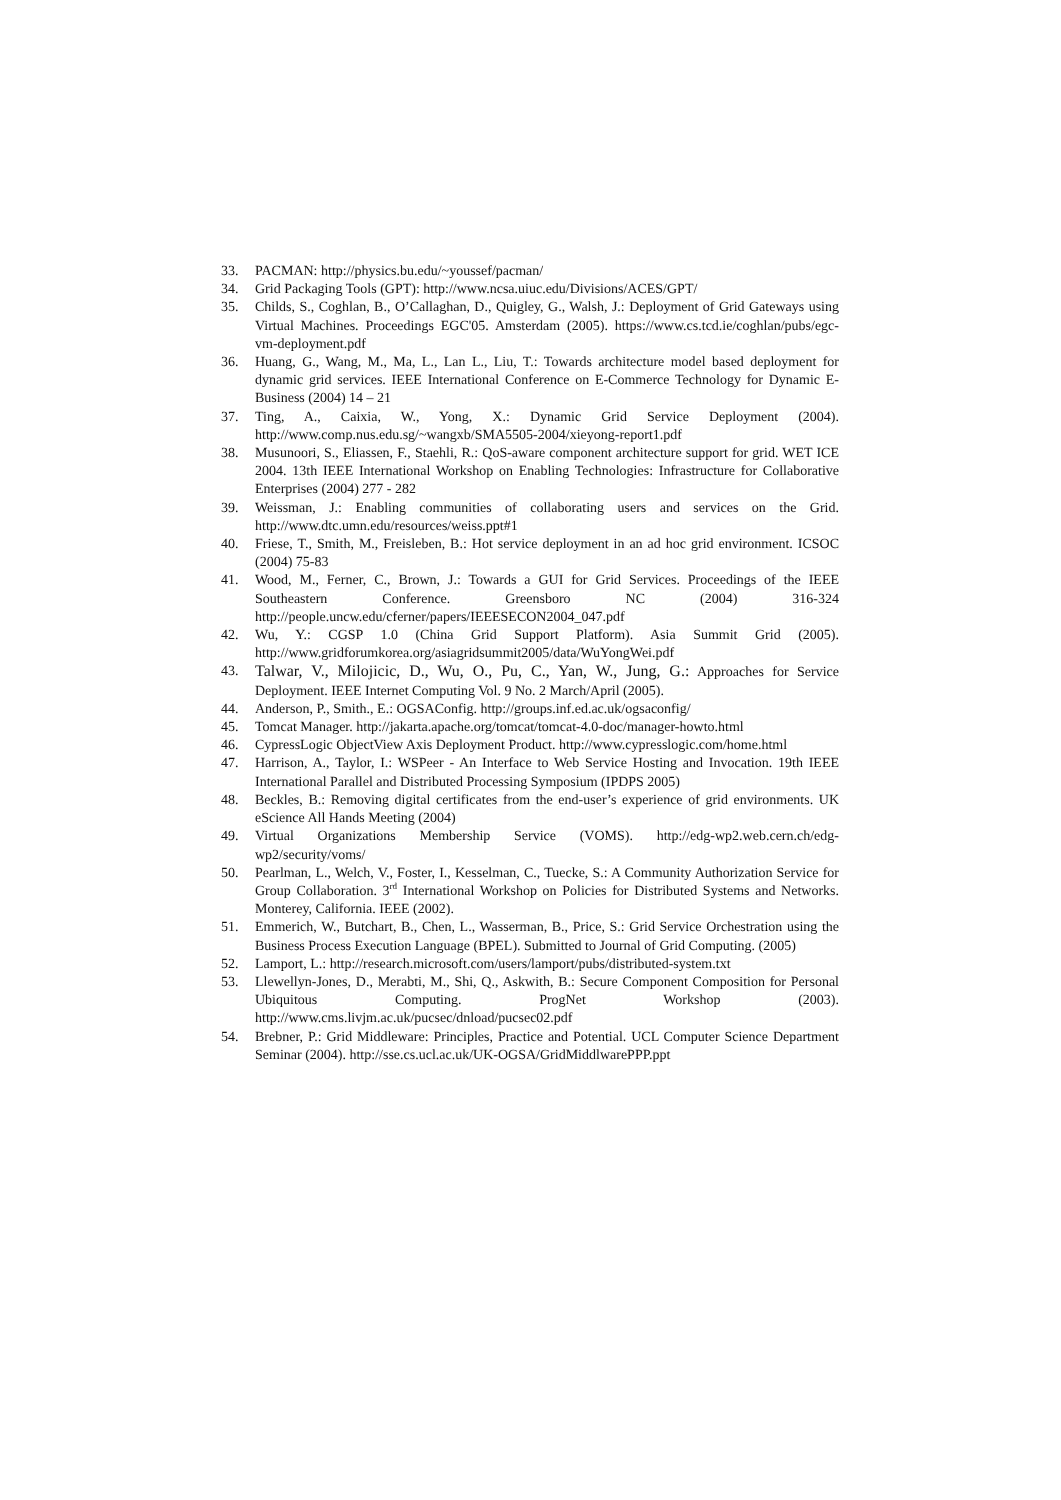33. PACMAN: http://physics.bu.edu/~youssef/pacman/
34. Grid Packaging Tools (GPT): http://www.ncsa.uiuc.edu/Divisions/ACES/GPT/
35. Childs, S., Coghlan, B., O’Callaghan, D., Quigley, G., Walsh, J.: Deployment of Grid Gateways using Virtual Machines. Proceedings EGC'05. Amsterdam (2005). https://www.cs.tcd.ie/coghlan/pubs/egc-vm-deployment.pdf
36. Huang, G., Wang, M., Ma, L., Lan L., Liu, T.: Towards architecture model based deployment for dynamic grid services. IEEE International Conference on E-Commerce Technology for Dynamic E-Business (2004) 14 – 21
37. Ting, A., Caixia, W., Yong, X.: Dynamic Grid Service Deployment (2004). http://www.comp.nus.edu.sg/~wangxb/SMA5505-2004/xieyong-report1.pdf
38. Musunoori, S., Eliassen, F., Staehli, R.: QoS-aware component architecture support for grid. WET ICE 2004. 13th IEEE International Workshop on Enabling Technologies: Infrastructure for Collaborative Enterprises (2004) 277 - 282
39. Weissman, J.: Enabling communities of collaborating users and services on the Grid. http://www.dtc.umn.edu/resources/weiss.ppt#1
40. Friese, T., Smith, M., Freisleben, B.: Hot service deployment in an ad hoc grid environment. ICSOC (2004) 75-83
41. Wood, M., Ferner, C., Brown, J.: Towards a GUI for Grid Services. Proceedings of the IEEE Southeastern Conference. Greensboro NC (2004) 316-324 http://people.uncw.edu/cferner/papers/IEEESECON2004_047.pdf
42. Wu, Y.: CGSP 1.0 (China Grid Support Platform). Asia Summit Grid (2005). http://www.gridforumkorea.org/asiagridsummit2005/data/WuYongWei.pdf
43. Talwar, V., Milojicic, D., Wu, O., Pu, C., Yan, W., Jung, G.: Approaches for Service Deployment. IEEE Internet Computing Vol. 9 No. 2 March/April (2005).
44. Anderson, P., Smith., E.: OGSAConfig. http://groups.inf.ed.ac.uk/ogsaconfig/
45. Tomcat Manager. http://jakarta.apache.org/tomcat/tomcat-4.0-doc/manager-howto.html
46. CypressLogic ObjectView Axis Deployment Product. http://www.cypresslogic.com/home.html
47. Harrison, A., Taylor, I.: WSPeer - An Interface to Web Service Hosting and Invocation. 19th IEEE International Parallel and Distributed Processing Symposium (IPDPS 2005)
48. Beckles, B.: Removing digital certificates from the end-user’s experience of grid environments. UK eScience All Hands Meeting (2004)
49. Virtual Organizations Membership Service (VOMS). http://edg-wp2.web.cern.ch/edg-wp2/security/voms/
50. Pearlman, L., Welch, V., Foster, I., Kesselman, C., Tuecke, S.: A Community Authorization Service for Group Collaboration. 3<sup>rd</sup> International Workshop on Policies for Distributed Systems and Networks. Monterey, California. IEEE (2002).
51. Emmerich, W., Butchart, B., Chen, L., Wasserman, B., Price, S.: Grid Service Orchestration using the Business Process Execution Language (BPEL). Submitted to Journal of Grid Computing. (2005)
52. Lamport, L.: http://research.microsoft.com/users/lamport/pubs/distributed-system.txt
53. Llewellyn-Jones, D., Merabti, M., Shi, Q., Askwith, B.: Secure Component Composition for Personal Ubiquitous Computing. ProgNet Workshop (2003). http://www.cms.livjm.ac.uk/pucsec/dnload/pucsec02.pdf
54. Brebner, P.: Grid Middleware: Principles, Practice and Potential. UCL Computer Science Department Seminar (2004). http://sse.cs.ucl.ac.uk/UK-OGSA/GridMiddlwarePPP.ppt